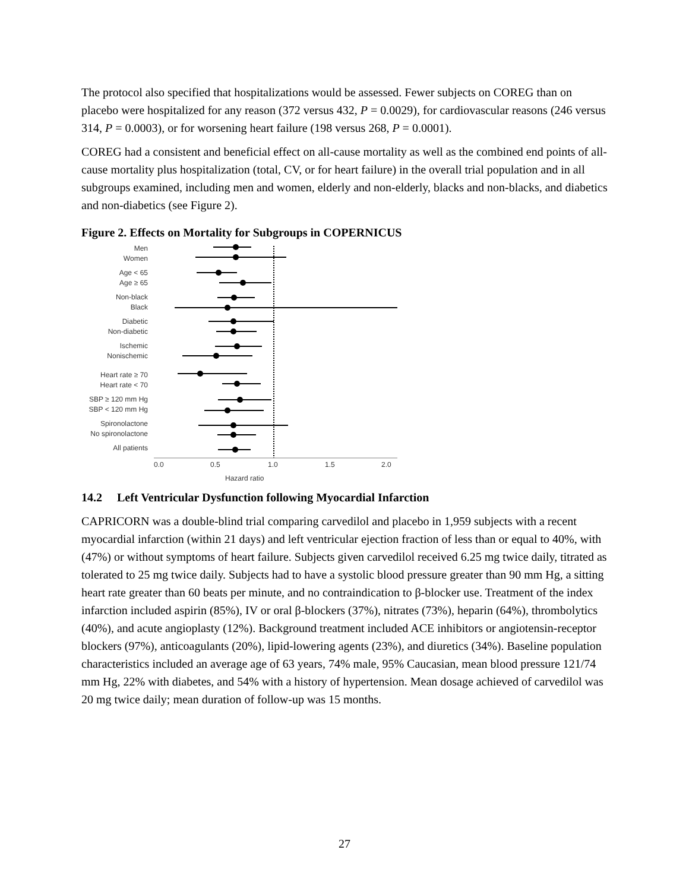The protocol also specified that hospitalizations would be assessed. Fewer subjects on COREG than on placebo were hospitalized for any reason (372 versus 432, P = 0.0029), for cardiovascular reasons (246 versus 314, P = 0.0003), or for worsening heart failure (198 versus 268, P = 0.0001).
COREG had a consistent and beneficial effect on all-cause mortality as well as the combined end points of all-cause mortality plus hospitalization (total, CV, or for heart failure) in the overall trial population and in all subgroups examined, including men and women, elderly and non-elderly, blacks and non-blacks, and diabetics and non-diabetics (see Figure 2).
Figure 2. Effects on Mortality for Subgroups in COPERNICUS
Men
Women
Age < 65
Age ≥ 65
Non-black
Black
Diabetic
Non-diabetic
Ischemic
Nonischemic
Heart rate ≥ 70
Heart rate < 70
SBP ≥ 120 mm Hg
SBP < 120 mm Hg
Spironolactone
No spironolactone
All patients
0.0
0.5
1.0
1.5
2.0
Hazard ratio
14.2 Left Ventricular Dysfunction following Myocardial Infarction
CAPRICORN was a double-blind trial comparing carvedilol and placebo in 1,959 subjects with a recent myocardial infarction (within 21 days) and left ventricular ejection fraction of less than or equal to 40%, with (47%) or without symptoms of heart failure. Subjects given carvedilol received 6.25 mg twice daily, titrated as tolerated to 25 mg twice daily. Subjects had to have a systolic blood pressure greater than 90 mm Hg, a sitting heart rate greater than 60 beats per minute, and no contraindication to β-blocker use. Treatment of the index infarction included aspirin (85%), IV or oral β-blockers (37%), nitrates (73%), heparin (64%), thrombolytics (40%), and acute angioplasty (12%). Background treatment included ACE inhibitors or angiotensin-receptor blockers (97%), anticoagulants (20%), lipid-lowering agents (23%), and diuretics (34%). Baseline population characteristics included an average age of 63 years, 74% male, 95% Caucasian, mean blood pressure 121/74 mm Hg, 22% with diabetes, and 54% with a history of hypertension. Mean dosage achieved of carvedilol was 20 mg twice daily; mean duration of follow-up was 15 months.
27